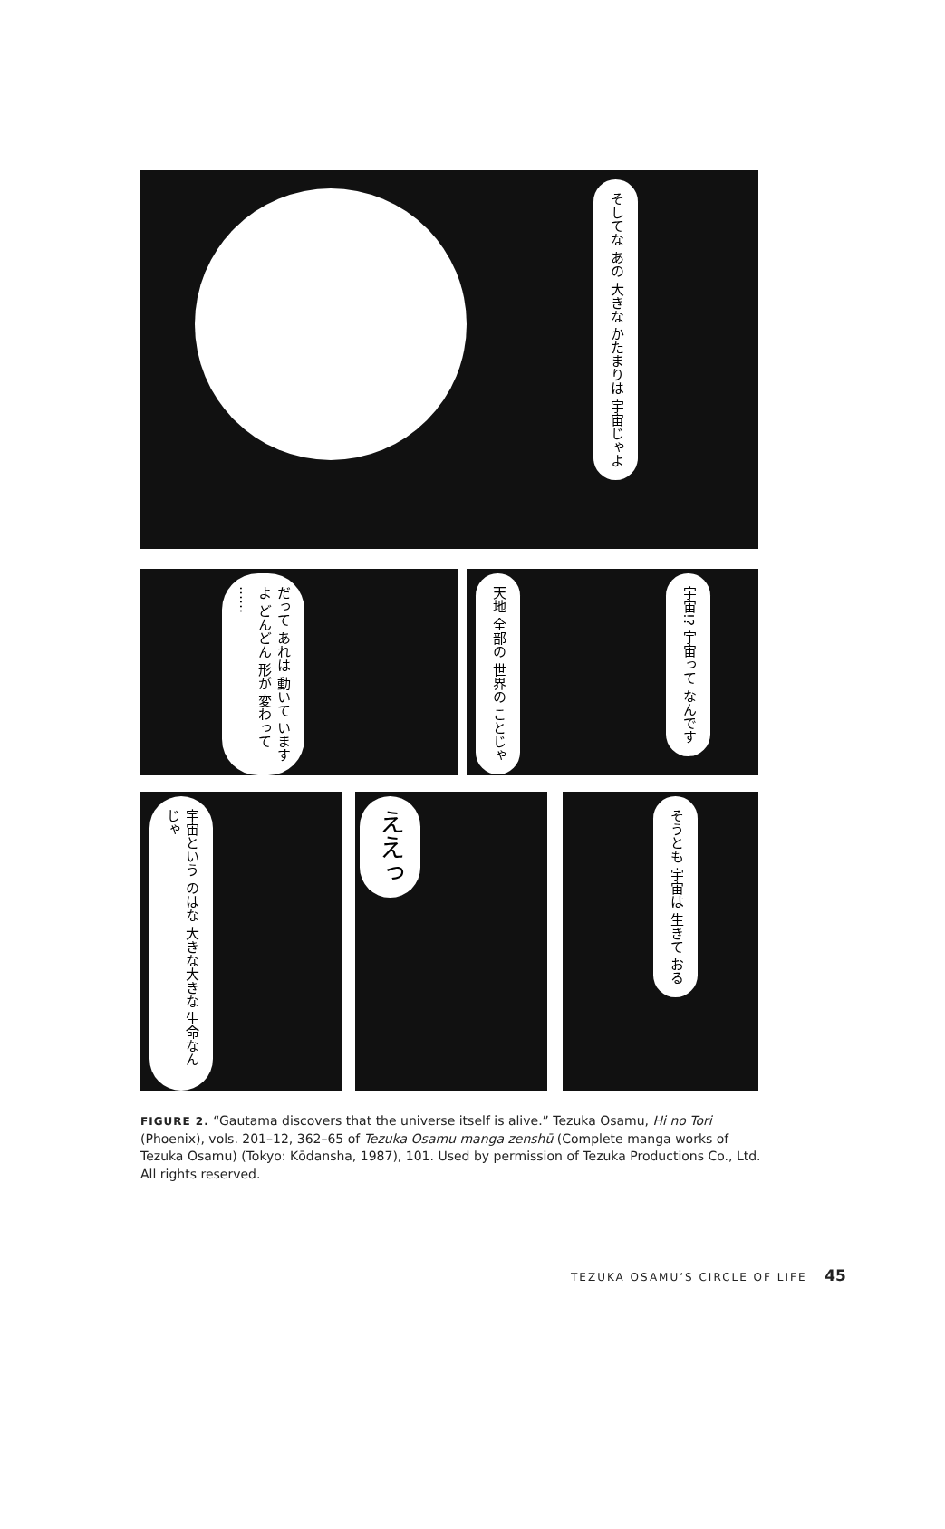そしてな あの 大きな かたまりは 宇宙じゃよ
だって あれは 動いて いますよ どんどん 形が 変わって ……
天地 全部の 世界の ことじゃ
宇宙!? 宇宙って なんです
宇宙という のはな 大きな大きな 生命なんじゃ
ええっ
そうとも 宇宙は 生きて おる
FIGURE 2. “Gautama discovers that the universe itself is alive.” Tezuka Osamu, Hi no Tori (Phoenix), vols. 201–12, 362–65 of Tezuka Osamu manga zenshū (Complete manga works of Tezuka Osamu) (Tokyo: Kōdansha, 1987), 101. Used by permission of Tezuka Productions Co., Ltd. All rights reserved.
TEZUKA OSAMU’S CIRCLE OF LIFE 45